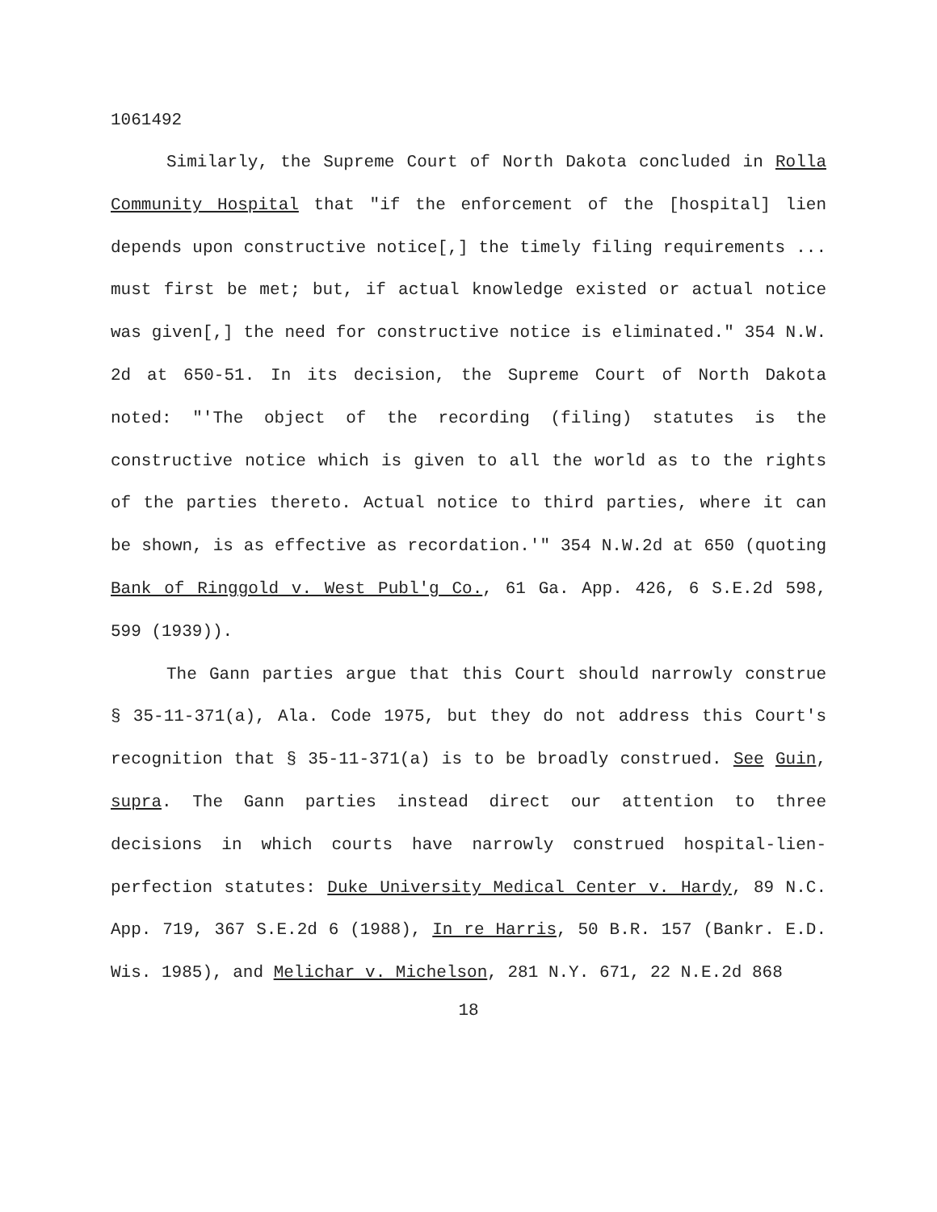1061492
Similarly, the Supreme Court of North Dakota concluded in Rolla Community Hospital that "if the enforcement of the [hospital] lien depends upon constructive notice[,] the timely filing requirements ... must first be met; but, if actual knowledge existed or actual notice was given[,] the need for constructive notice is eliminated." 354 N.W. 2d at 650-51. In its decision, the Supreme Court of North Dakota noted: "'The object of the recording (filing) statutes is the constructive notice which is given to all the world as to the rights of the parties thereto. Actual notice to third parties, where it can be shown, is as effective as recordation.'" 354 N.W.2d at 650 (quoting Bank of Ringgold v. West Publ'g Co., 61 Ga. App. 426, 6 S.E.2d 598, 599 (1939)).
The Gann parties argue that this Court should narrowly construe § 35-11-371(a), Ala. Code 1975, but they do not address this Court's recognition that § 35-11-371(a) is to be broadly construed. See Guin, supra. The Gann parties instead direct our attention to three decisions in which courts have narrowly construed hospital-lien-perfection statutes: Duke University Medical Center v. Hardy, 89 N.C. App. 719, 367 S.E.2d 6 (1988), In re Harris, 50 B.R. 157 (Bankr. E.D. Wis. 1985), and Melichar v. Michelson, 281 N.Y. 671, 22 N.E.2d 868
18